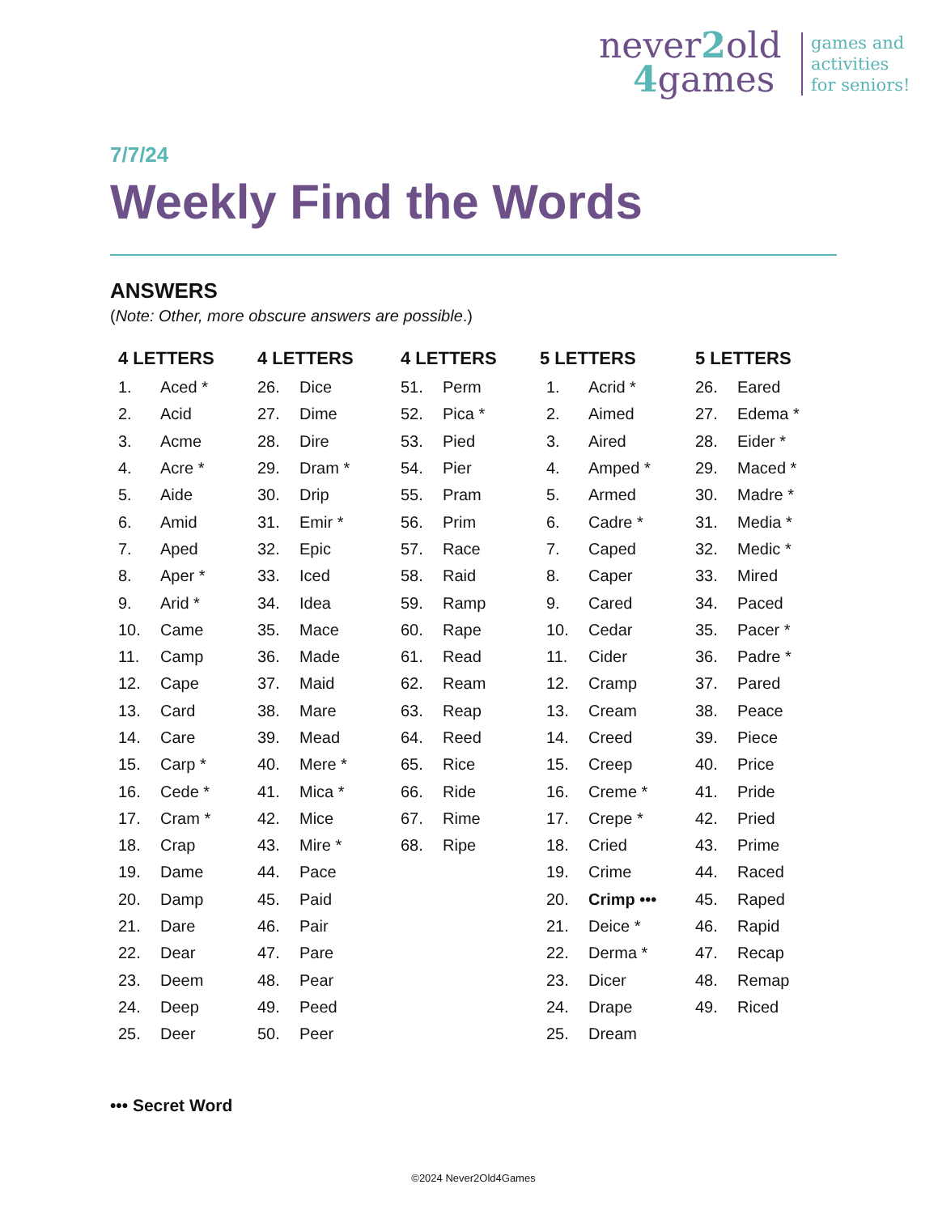never2old
4games
games and
activities
for seniors!
7/7/24
Weekly Find the Words
ANSWERS
(Note: Other, more obscure answers are possible.)
| 4 LETTERS | | 4 LETTERS | | 4 LETTERS | | 5 LETTERS | | 5 LETTERS | |
| --- | --- | --- | --- | --- | --- | --- | --- | --- | --- |
| 1. | Aced * | 26. | Dice | 51. | Perm | 1. | Acrid * | 26. | Eared |
| 2. | Acid | 27. | Dime | 52. | Pica * | 2. | Aimed | 27. | Edema * |
| 3. | Acme | 28. | Dire | 53. | Pied | 3. | Aired | 28. | Eider * |
| 4. | Acre * | 29. | Dram * | 54. | Pier | 4. | Amped * | 29. | Maced * |
| 5. | Aide | 30. | Drip | 55. | Pram | 5. | Armed | 30. | Madre * |
| 6. | Amid | 31. | Emir * | 56. | Prim | 6. | Cadre * | 31. | Media * |
| 7. | Aped | 32. | Epic | 57. | Race | 7. | Caped | 32. | Medic * |
| 8. | Aper * | 33. | Iced | 58. | Raid | 8. | Caper | 33. | Mired |
| 9. | Arid * | 34. | Idea | 59. | Ramp | 9. | Cared | 34. | Paced |
| 10. | Came | 35. | Mace | 60. | Rape | 10. | Cedar | 35. | Pacer * |
| 11. | Camp | 36. | Made | 61. | Read | 11. | Cider | 36. | Padre * |
| 12. | Cape | 37. | Maid | 62. | Ream | 12. | Cramp | 37. | Pared |
| 13. | Card | 38. | Mare | 63. | Reap | 13. | Cream | 38. | Peace |
| 14. | Care | 39. | Mead | 64. | Reed | 14. | Creed | 39. | Piece |
| 15. | Carp * | 40. | Mere * | 65. | Rice | 15. | Creep | 40. | Price |
| 16. | Cede * | 41. | Mica * | 66. | Ride | 16. | Creme * | 41. | Pride |
| 17. | Cram * | 42. | Mice | 67. | Rime | 17. | Crepe * | 42. | Pried |
| 18. | Crap | 43. | Mire * | 68. | Ripe | 18. | Cried | 43. | Prime |
| 19. | Dame | 44. | Pace | | | 19. | Crime | 44. | Raced |
| 20. | Damp | 45. | Paid | | | 20. | Crimp ••• | 45. | Raped |
| 21. | Dare | 46. | Pair | | | 21. | Deice * | 46. | Rapid |
| 22. | Dear | 47. | Pare | | | 22. | Derma * | 47. | Recap |
| 23. | Deem | 48. | Pear | | | 23. | Dicer | 48. | Remap |
| 24. | Deep | 49. | Peed | | | 24. | Drape | 49. | Riced |
| 25. | Deer | 50. | Peer | | | 25. | Dream | | |
••• Secret Word
©2024 Never2Old4Games